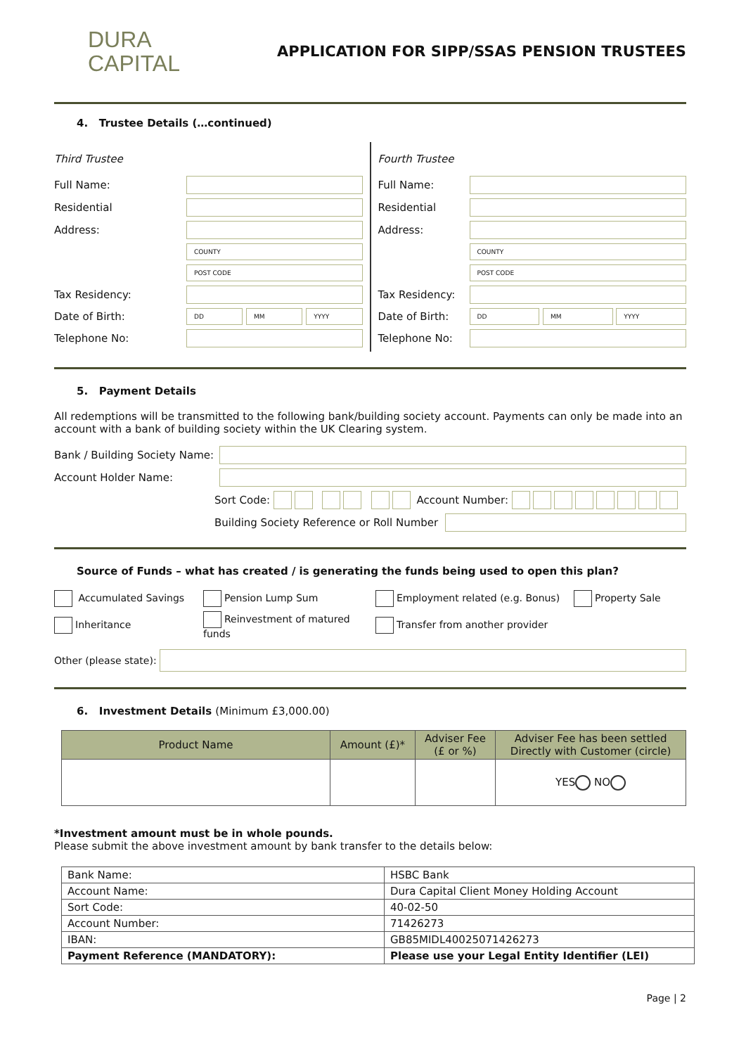DURA
CAPITAL
APPLICATION FOR SIPP/SSAS PENSION TRUSTEES
4. Trustee Details (…continued)
Third Trustee
Full Name:
Residential
Address:
COUNTY
POST CODE
Tax Residency:
Date of Birth:
DD MM YYYY
Telephone No:
Fourth Trustee
Full Name:
Residential
Address:
COUNTY
POST CODE
Tax Residency:
Date of Birth:
DD MM YYYY
Telephone No:
5. Payment Details
All redemptions will be transmitted to the following bank/building society account. Payments can only be made into an account with a bank of building society within the UK Clearing system.
Bank / Building Society Name:
Account Holder Name:
Sort Code: Account Number:
Building Society Reference or Roll Number
Source of Funds – what has created / is generating the funds being used to open this plan?
Accumulated Savings Pension Lump Sum Employment related (e.g. Bonus) Property Sale
Inheritance Reinvestment of matured funds Transfer from another provider
Other (please state):
6. Investment Details (Minimum £3,000.00)
| Product Name | Amount (£)* | Adviser Fee (£ or %) | Adviser Fee has been settled Directly with Customer (circle) |
| --- | --- | --- | --- |
| | | | YES NO |
*Investment amount must be in whole pounds.
Please submit the above investment amount by bank transfer to the details below:
| Bank Name: | HSBC Bank |
| Account Name: | Dura Capital Client Money Holding Account |
| Sort Code: | 40-02-50 |
| Account Number: | 71426273 |
| IBAN: | GB85MIDL40025071426273 |
| Payment Reference (MANDATORY): | Please use your Legal Entity Identifier (LEI) |
Page | 2